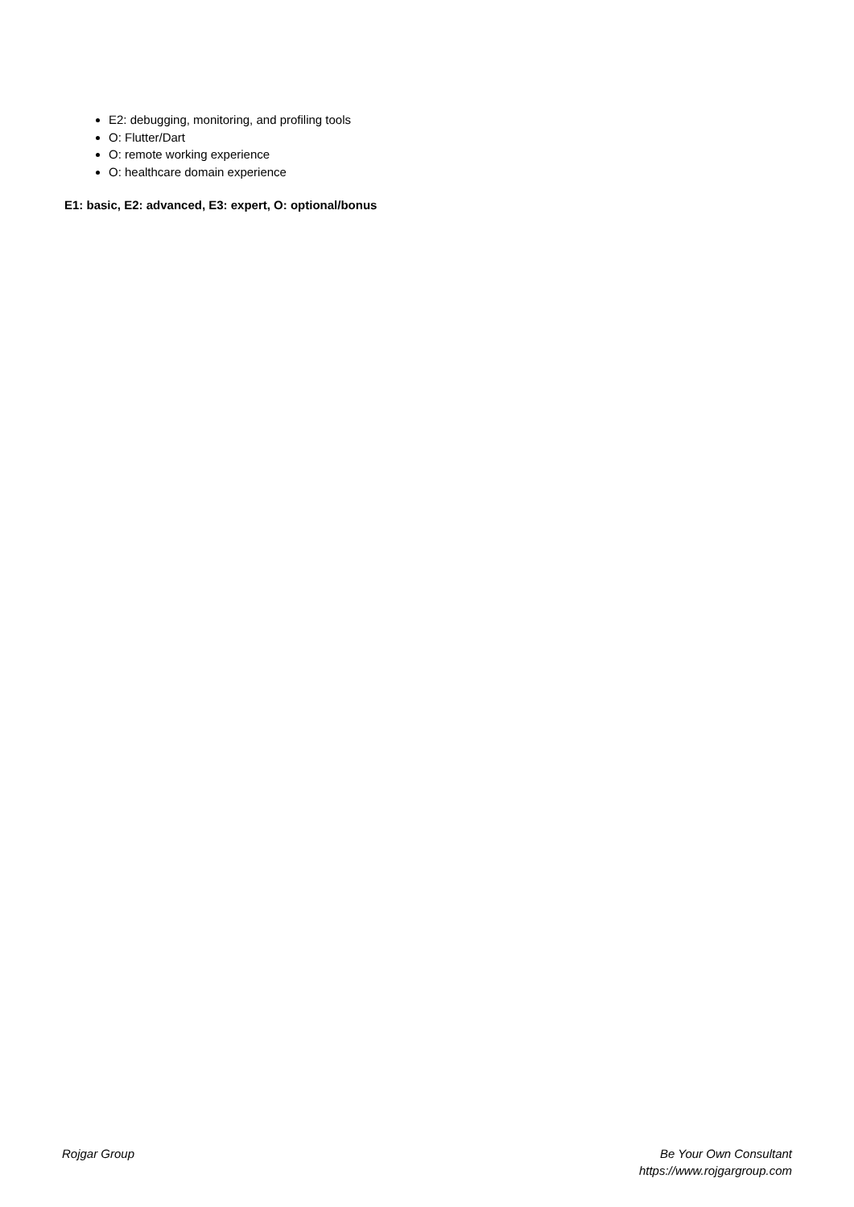E2: debugging, monitoring, and profiling tools
O: Flutter/Dart
O: remote working experience
O: healthcare domain experience
E1: basic, E2: advanced, E3: expert, O: optional/bonus
Rojgar Group Be Your Own Consultant
https://www.rojgargroup.com